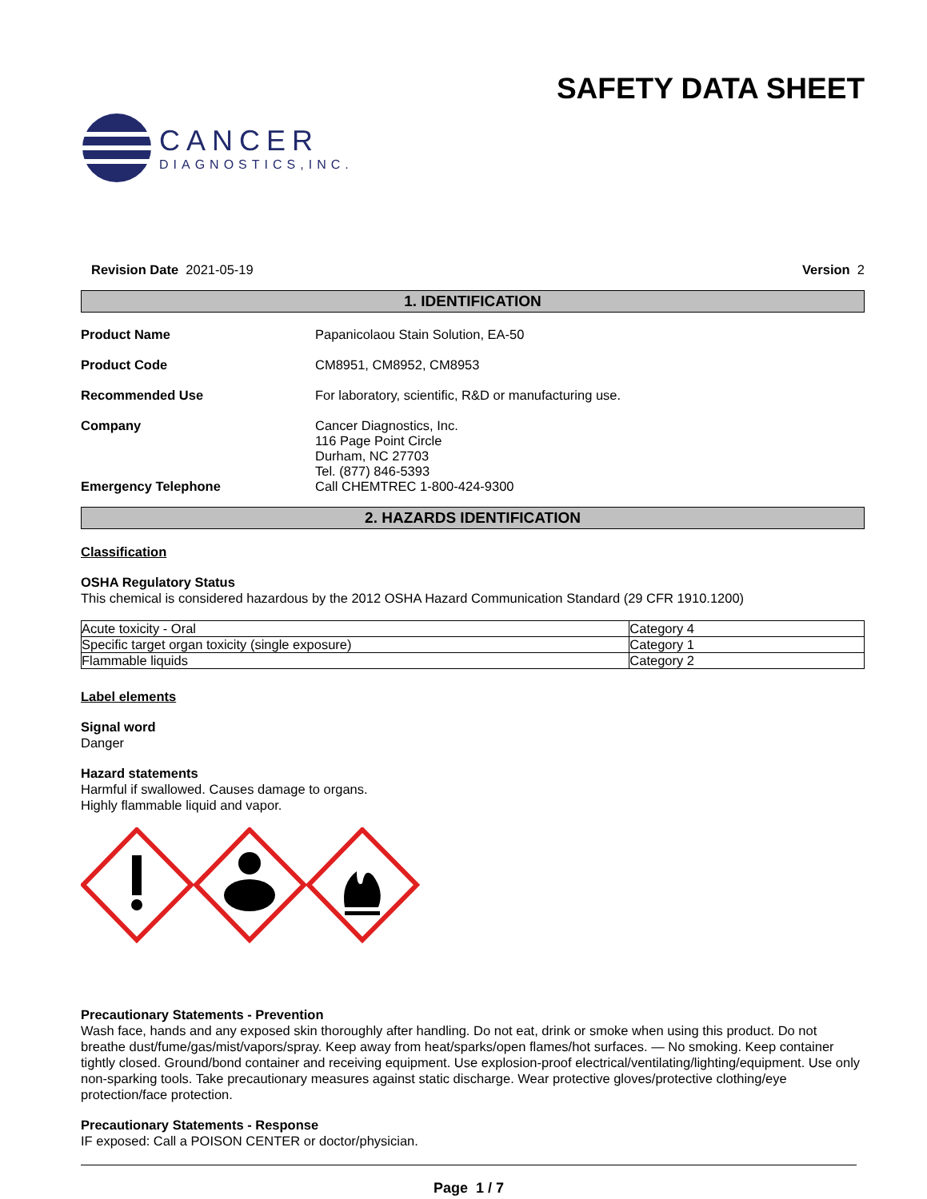CANCER
DIAGNOSTICS,INC.
SAFETY DATA SHEET
Revision Date 2021-05-19 Version 2
1. IDENTIFICATION
Product Name Papanicolaou Stain Solution, EA-50
Product Code CM8951, CM8952, CM8953
Recommended Use For laboratory, scientific, R&D or manufacturing use.
Company Cancer Diagnostics, Inc.
116 Page Point Circle
Durham, NC 27703
Tel. (877) 846-5393
Emergency Telephone Call CHEMTREC 1-800-424-9300
2. HAZARDS IDENTIFICATION
Classification
OSHA Regulatory Status
This chemical is considered hazardous by the 2012 OSHA Hazard Communication Standard (29 CFR 1910.1200)
| Acute toxicity - Oral | Category 4 |
| Specific target organ toxicity (single exposure) | Category 1 |
| Flammable liquids | Category 2 |
Label elements
Signal word
Danger
Hazard statements
Harmful if swallowed. Causes damage to organs.
Highly flammable liquid and vapor.
Precautionary Statements - Prevention
Wash face, hands and any exposed skin thoroughly after handling. Do not eat, drink or smoke when using this product. Do not breathe dust/fume/gas/mist/vapors/spray. Keep away from heat/sparks/open flames/hot surfaces. — No smoking. Keep container tightly closed. Ground/bond container and receiving equipment. Use explosion-proof electrical/ventilating/lighting/equipment. Use only non-sparking tools. Take precautionary measures against static discharge. Wear protective gloves/protective clothing/eye protection/face protection.
Precautionary Statements - Response
IF exposed: Call a POISON CENTER or doctor/physician.
Page 1 / 7